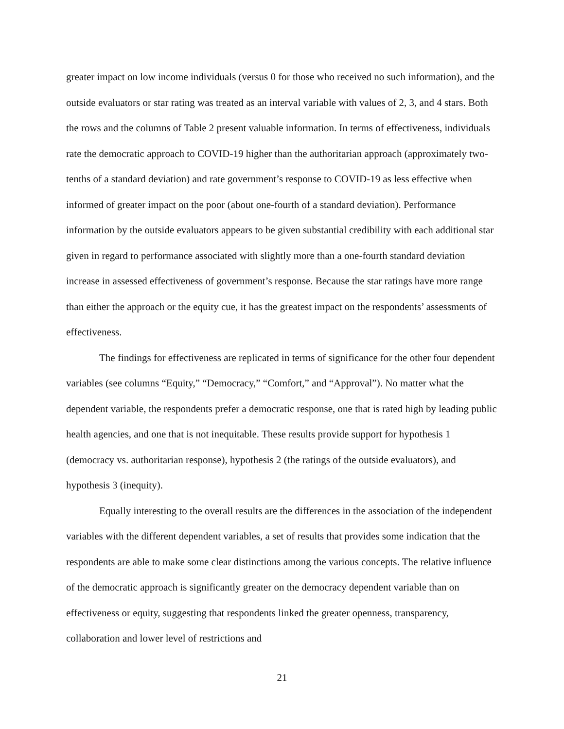greater impact on low income individuals (versus 0 for those who received no such information), and the outside evaluators or star rating was treated as an interval variable with values of 2, 3, and 4 stars. Both the rows and the columns of Table 2 present valuable information. In terms of effectiveness, individuals rate the democratic approach to COVID-19 higher than the authoritarian approach (approximately two-tenths of a standard deviation) and rate government’s response to COVID-19 as less effective when informed of greater impact on the poor (about one-fourth of a standard deviation). Performance information by the outside evaluators appears to be given substantial credibility with each additional star given in regard to performance associated with slightly more than a one-fourth standard deviation increase in assessed effectiveness of government’s response. Because the star ratings have more range than either the approach or the equity cue, it has the greatest impact on the respondents’ assessments of effectiveness.
The findings for effectiveness are replicated in terms of significance for the other four dependent variables (see columns “Equity,” “Democracy,” “Comfort,” and “Approval”). No matter what the dependent variable, the respondents prefer a democratic response, one that is rated high by leading public health agencies, and one that is not inequitable. These results provide support for hypothesis 1 (democracy vs. authoritarian response), hypothesis 2 (the ratings of the outside evaluators), and hypothesis 3 (inequity).
Equally interesting to the overall results are the differences in the association of the independent variables with the different dependent variables, a set of results that provides some indication that the respondents are able to make some clear distinctions among the various concepts. The relative influence of the democratic approach is significantly greater on the democracy dependent variable than on effectiveness or equity, suggesting that respondents linked the greater openness, transparency, collaboration and lower level of restrictions and
21